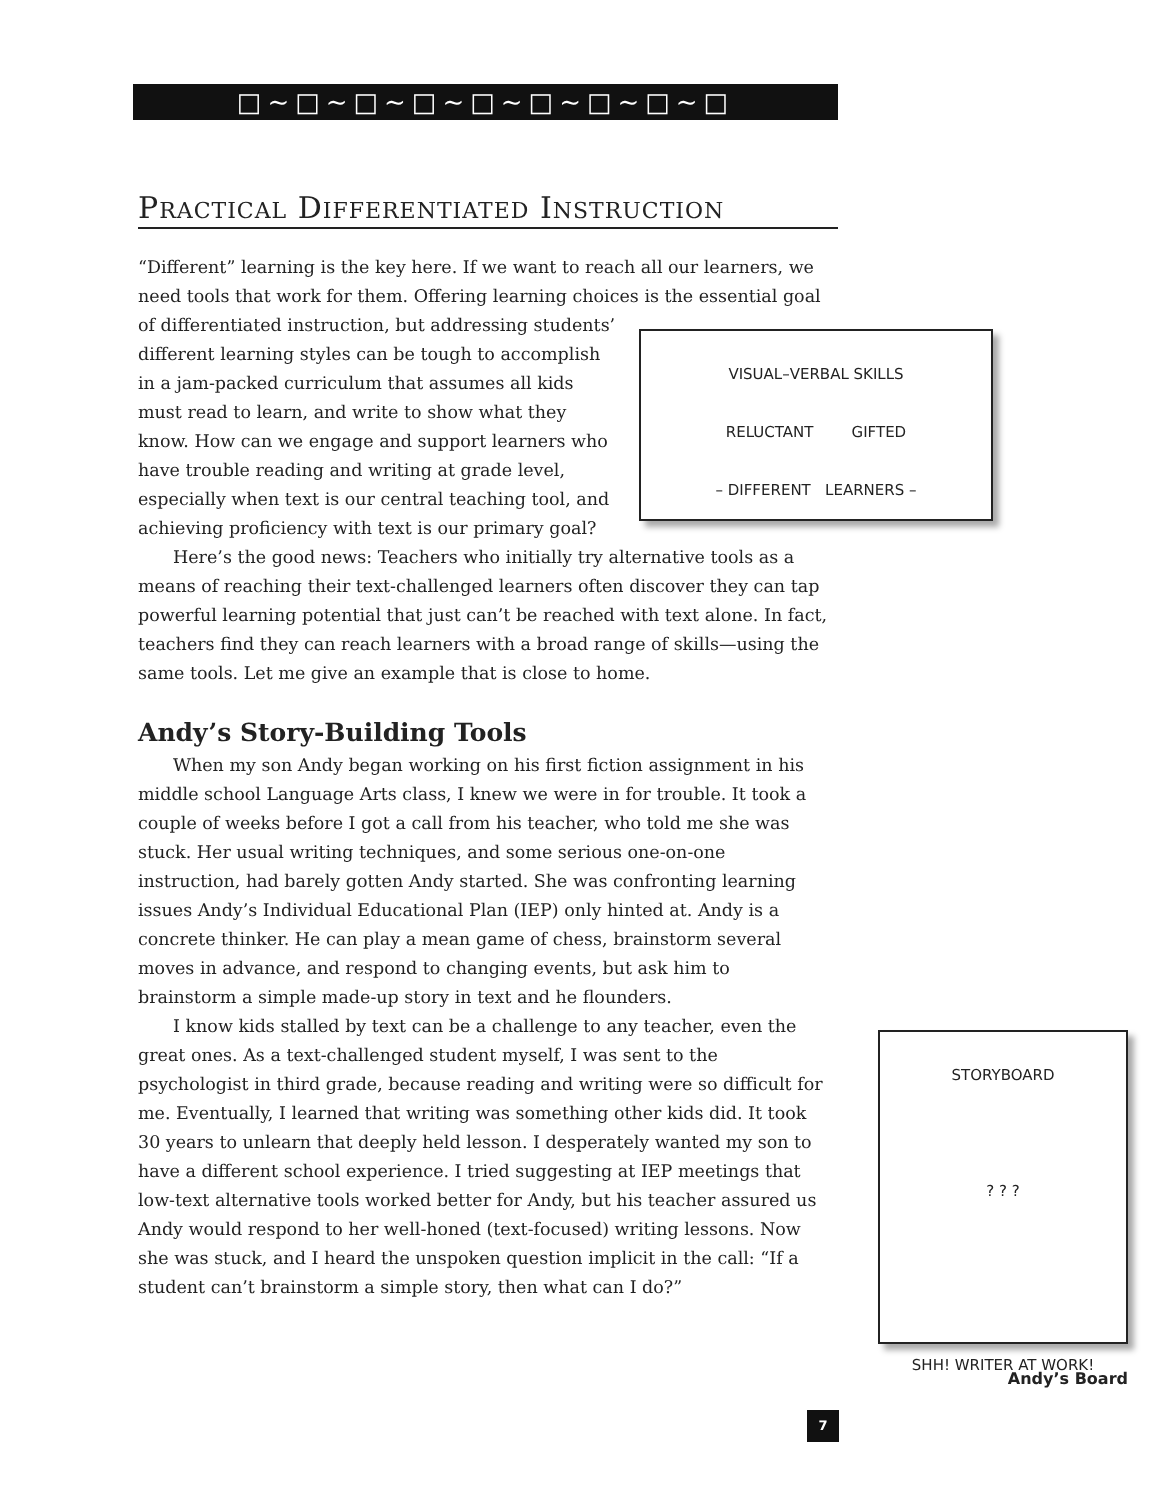□∼□∼□∼□∼□∼□∼□∼□∼□
PRACTICAL DIFFERENTIATED INSTRUCTION
“Different” learning is the key here. If we want to reach all our learners, we need tools that work for them. Offering learning choices is the essential goal of differentiated instruction, but addressing
VISUAL–VERBAL SKILLS
RELUCTANT GIFTED
– DIFFERENT LEARNERS – students’ different learning styles can be tough to accomplish in a jam-packed curriculum that assumes all kids must read to learn, and write to show what they know. How can we engage and support learners who have trouble reading and writing at grade level, especially when text is our central teaching tool, and achieving proficiency with text is our primary goal?
Here’s the good news: Teachers who initially try alternative tools as a means of reaching their text-challenged learners often discover they can tap powerful learning potential that just can’t be reached with text alone. In fact, teachers find they can reach learners with a broad range of skills—using the same tools. Let me give an example that is close to home.
Andy’s Story-Building Tools
When my son Andy began working on his first fiction assignment in his middle school Language Arts class, I knew we were in for trouble. It took a couple of weeks before I got a call from his teacher, who told me she was stuck. Her usual writing techniques, and some serious one-on-one instruction, had barely gotten Andy started. She was confronting learning issues Andy’s Individual Educational Plan (IEP) only hinted at. Andy is a concrete thinker. He can play a mean game of chess, brainstorm several moves in advance, and respond to changing events, but ask him to brainstorm a simple made-up story in text and he flounders.
STORYBOARD
? ? ?
SHH! WRITER AT WORK!
Andy’s Board
I know kids stalled by text can be a challenge to any teacher, even the great ones. As a text-challenged student myself, I was sent to the psychologist in third grade, because reading and writing were so difficult for me. Eventually, I learned that writing was something other kids did. It took 30 years to unlearn that deeply held lesson. I desperately wanted my son to have a different school experience. I tried suggesting at IEP meetings that low-text alternative tools worked better for Andy, but his teacher assured us Andy would respond to her well-honed (text-focused) writing lessons. Now she was stuck, and I heard the unspoken question implicit in the call: “If a student can’t brainstorm a simple story, then what can I do?”
7